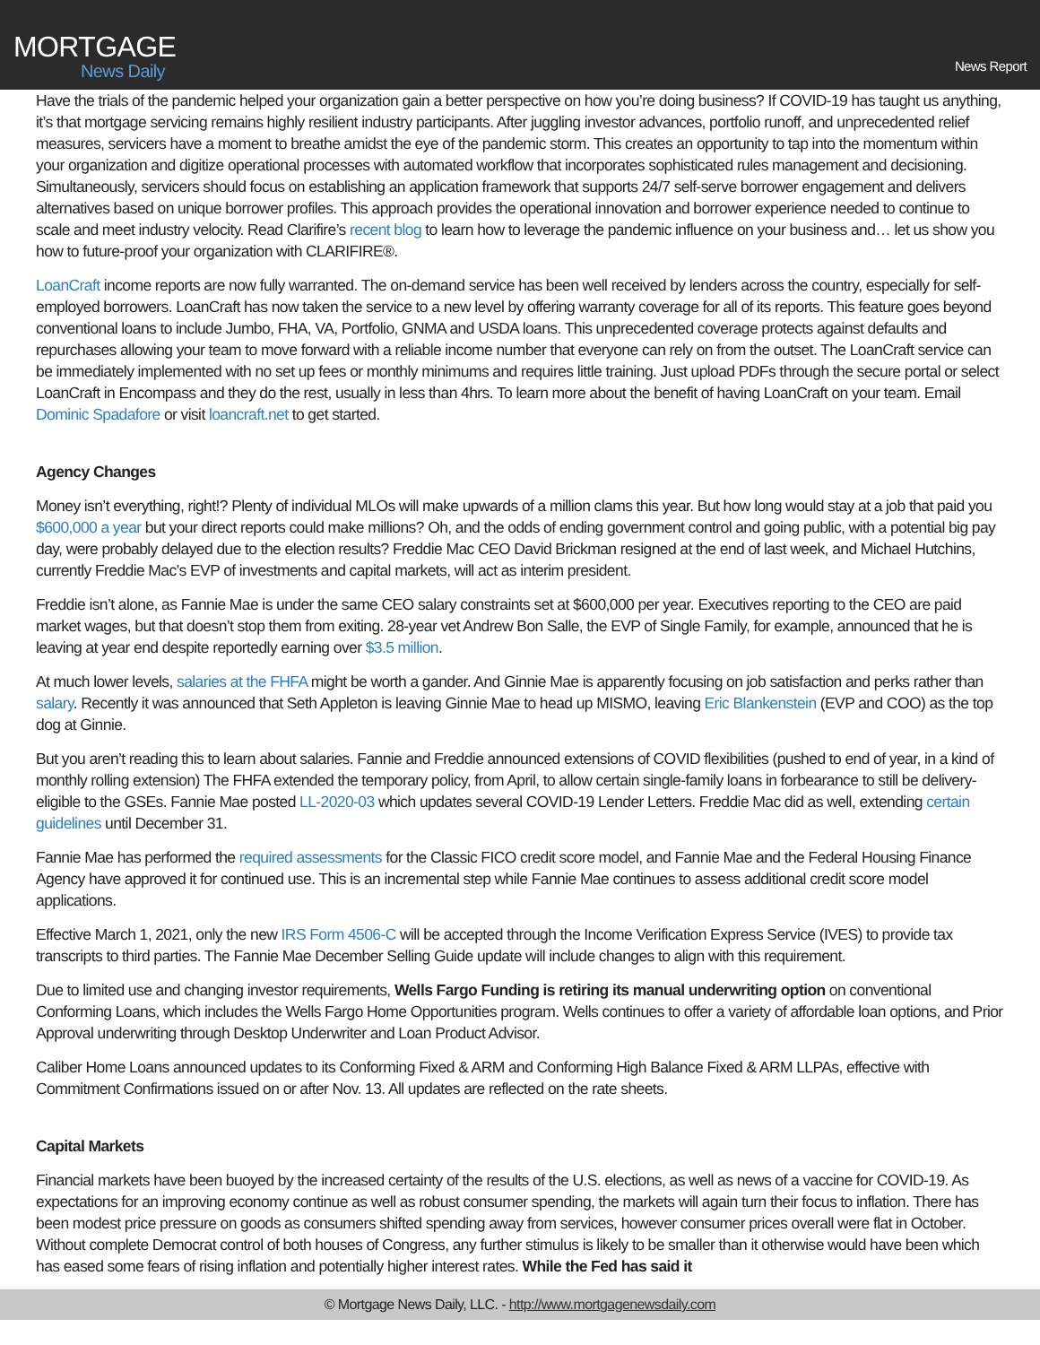MORTGAGE
News Daily
News Report
Have the trials of the pandemic helped your organization gain a better perspective on how you’re doing business? If COVID-19 has taught us anything, it’s that mortgage servicing remains highly resilient industry participants. After juggling investor advances, portfolio runoff, and unprecedented relief measures, servicers have a moment to breathe amidst the eye of the pandemic storm. This creates an opportunity to tap into the momentum within your organization and digitize operational processes with automated workflow that incorporates sophisticated rules management and decisioning. Simultaneously, servicers should focus on establishing an application framework that supports 24/7 self-serve borrower engagement and delivers alternatives based on unique borrower profiles. This approach provides the operational innovation and borrower experience needed to continue to scale and meet industry velocity. Read Clarifire’s recent blog to learn how to leverage the pandemic influence on your business and… let us show you how to future-proof your organization with CLARIFIRE®.
LoanCraft income reports are now fully warranted. The on-demand service has been well received by lenders across the country, especially for self-employed borrowers. LoanCraft has now taken the service to a new level by offering warranty coverage for all of its reports. This feature goes beyond conventional loans to include Jumbo, FHA, VA, Portfolio, GNMA and USDA loans. This unprecedented coverage protects against defaults and repurchases allowing your team to move forward with a reliable income number that everyone can rely on from the outset. The LoanCraft service can be immediately implemented with no set up fees or monthly minimums and requires little training. Just upload PDFs through the secure portal or select LoanCraft in Encompass and they do the rest, usually in less than 4hrs. To learn more about the benefit of having LoanCraft on your team. Email Dominic Spadafore or visit loancraft.net to get started.
Agency Changes
Money isn’t everything, right!? Plenty of individual MLOs will make upwards of a million clams this year. But how long would stay at a job that paid you $600,000 a year but your direct reports could make millions? Oh, and the odds of ending government control and going public, with a potential big pay day, were probably delayed due to the election results? Freddie Mac CEO David Brickman resigned at the end of last week, and Michael Hutchins, currently Freddie Mac’s EVP of investments and capital markets, will act as interim president.
Freddie isn’t alone, as Fannie Mae is under the same CEO salary constraints set at $600,000 per year. Executives reporting to the CEO are paid market wages, but that doesn’t stop them from exiting. 28-year vet Andrew Bon Salle, the EVP of Single Family, for example, announced that he is leaving at year end despite reportedly earning over $3.5 million.
At much lower levels, salaries at the FHFA might be worth a gander. And Ginnie Mae is apparently focusing on job satisfaction and perks rather than salary. Recently it was announced that Seth Appleton is leaving Ginnie Mae to head up MISMO, leaving Eric Blankenstein (EVP and COO) as the top dog at Ginnie.
But you aren’t reading this to learn about salaries. Fannie and Freddie announced extensions of COVID flexibilities (pushed to end of year, in a kind of monthly rolling extension) The FHFA extended the temporary policy, from April, to allow certain single-family loans in forbearance to still be delivery-eligible to the GSEs. Fannie Mae posted LL-2020-03 which updates several COVID-19 Lender Letters. Freddie Mac did as well, extending certain guidelines until December 31.
Fannie Mae has performed the required assessments for the Classic FICO credit score model, and Fannie Mae and the Federal Housing Finance Agency have approved it for continued use. This is an incremental step while Fannie Mae continues to assess additional credit score model applications.
Effective March 1, 2021, only the new IRS Form 4506-C will be accepted through the Income Verification Express Service (IVES) to provide tax transcripts to third parties. The Fannie Mae December Selling Guide update will include changes to align with this requirement.
Due to limited use and changing investor requirements, Wells Fargo Funding is retiring its manual underwriting option on conventional Conforming Loans, which includes the Wells Fargo Home Opportunities program. Wells continues to offer a variety of affordable loan options, and Prior Approval underwriting through Desktop Underwriter and Loan Product Advisor.
Caliber Home Loans announced updates to its Conforming Fixed & ARM and Conforming High Balance Fixed & ARM LLPAs, effective with Commitment Confirmations issued on or after Nov. 13. All updates are reflected on the rate sheets.
Capital Markets
Financial markets have been buoyed by the increased certainty of the results of the U.S. elections, as well as news of a vaccine for COVID-19. As expectations for an improving economy continue as well as robust consumer spending, the markets will again turn their focus to inflation. There has been modest price pressure on goods as consumers shifted spending away from services, however consumer prices overall were flat in October. Without complete Democrat control of both houses of Congress, any further stimulus is likely to be smaller than it otherwise would have been which has eased some fears of rising inflation and potentially higher interest rates. While the Fed has said it
© Mortgage News Daily, LLC. - http://www.mortgagenewsdaily.com